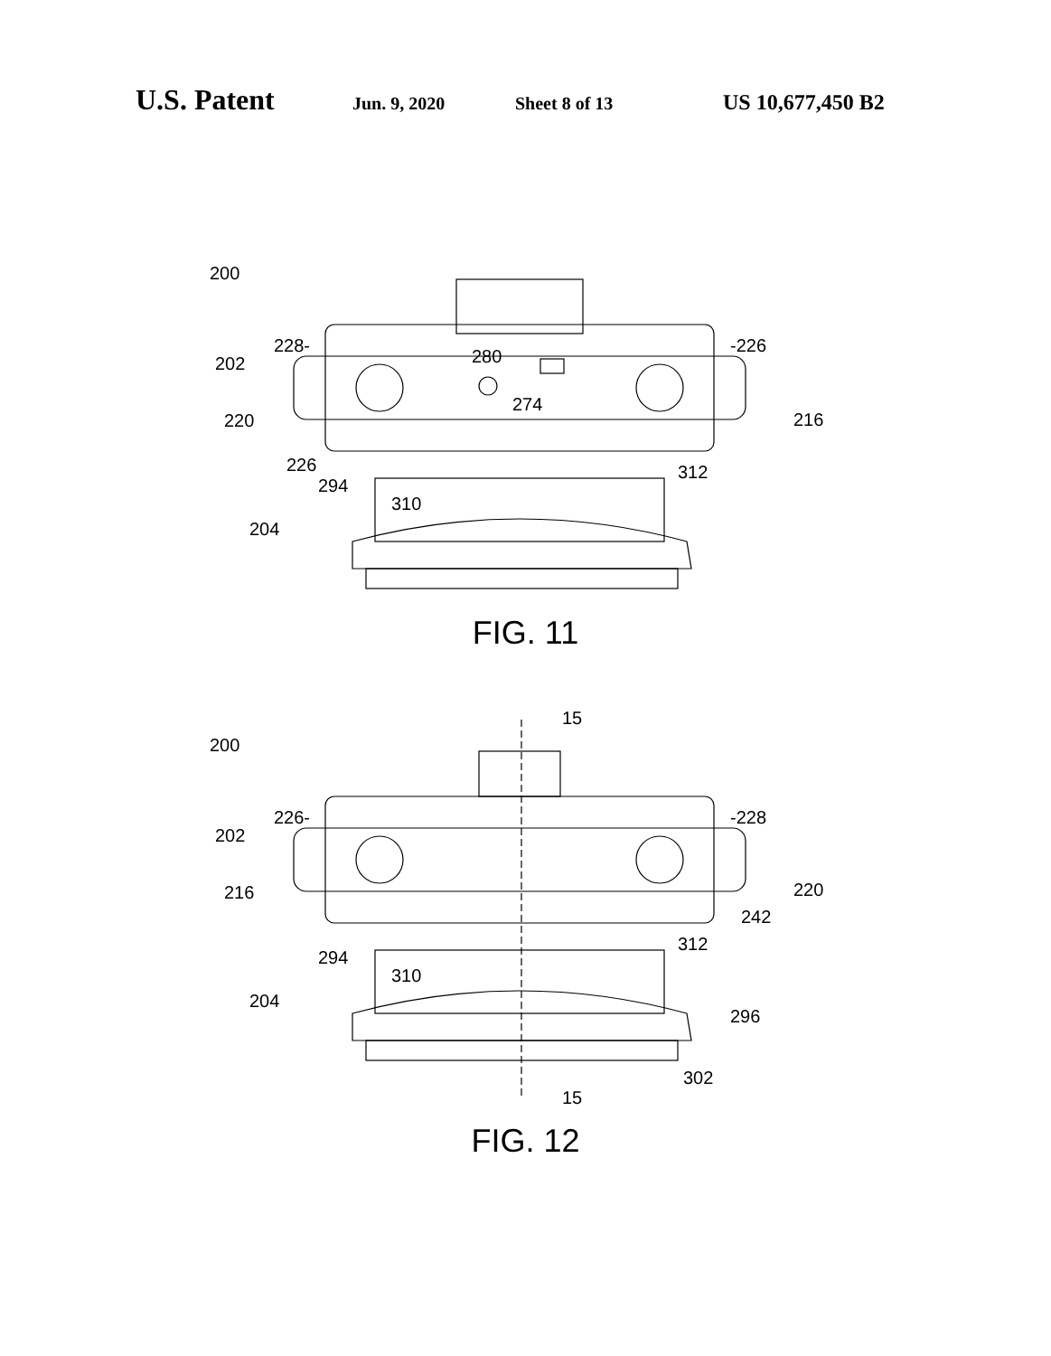U.S. Patent Jun. 9, 2020 Sheet 8 of 13 US 10,677,450 B2
200
202
228-
-226
280
274
220
216
226
294
312
310
204
FIG. 11
15
15
200
202
226-
-228
216
220
242
294
312
310
204
296
302
FIG. 12